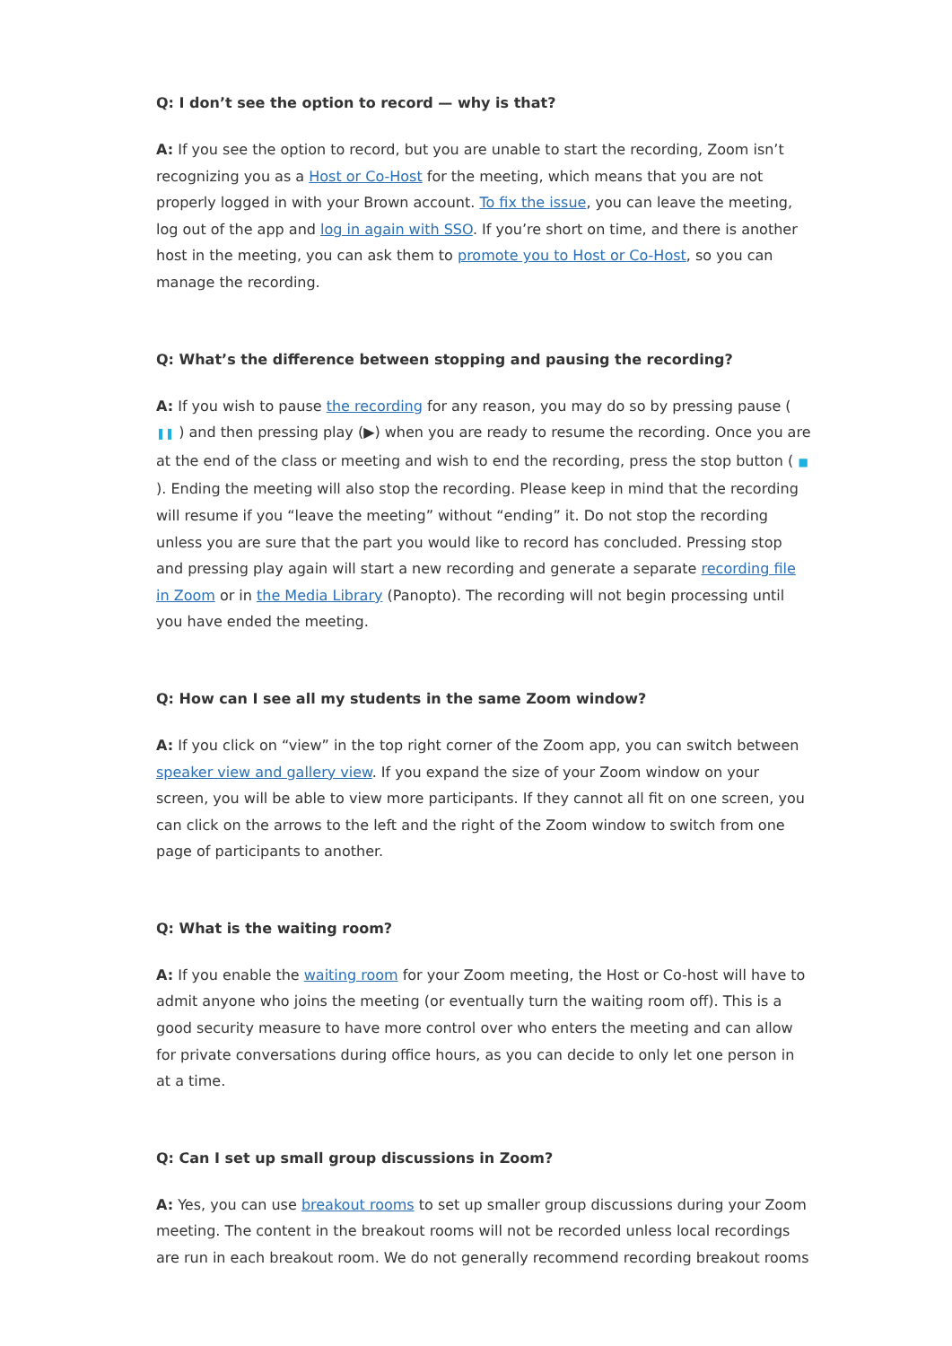Q: I don’t see the option to record — why is that?
A: If you see the option to record, but you are unable to start the recording, Zoom isn’t recognizing you as a Host or Co-Host for the meeting, which means that you are not properly logged in with your Brown account. To fix the issue, you can leave the meeting, log out of the app and log in again with SSO. If you’re short on time, and there is another host in the meeting, you can ask them to promote you to Host or Co-Host, so you can manage the recording.
Q: What’s the difference between stopping and pausing the recording?
A: If you wish to pause the recording for any reason, you may do so by pressing pause ( ❚❚ ) and then pressing play (▶) when you are ready to resume the recording. Once you are at the end of the class or meeting and wish to end the recording, press the stop button ( ■ ). Ending the meeting will also stop the recording. Please keep in mind that the recording will resume if you “leave the meeting” without “ending” it. Do not stop the recording unless you are sure that the part you would like to record has concluded. Pressing stop and pressing play again will start a new recording and generate a separate recording file in Zoom or in the Media Library (Panopto). The recording will not begin processing until you have ended the meeting.
Q: How can I see all my students in the same Zoom window?
A: If you click on “view” in the top right corner of the Zoom app, you can switch between speaker view and gallery view. If you expand the size of your Zoom window on your screen, you will be able to view more participants. If they cannot all fit on one screen, you can click on the arrows to the left and the right of the Zoom window to switch from one page of participants to another.
Q: What is the waiting room?
A: If you enable the waiting room for your Zoom meeting, the Host or Co-host will have to admit anyone who joins the meeting (or eventually turn the waiting room off). This is a good security measure to have more control over who enters the meeting and can allow for private conversations during office hours, as you can decide to only let one person in at a time.
Q: Can I set up small group discussions in Zoom?
A: Yes, you can use breakout rooms to set up smaller group discussions during your Zoom meeting. The content in the breakout rooms will not be recorded unless local recordings are run in each breakout room. We do not generally recommend recording breakout rooms